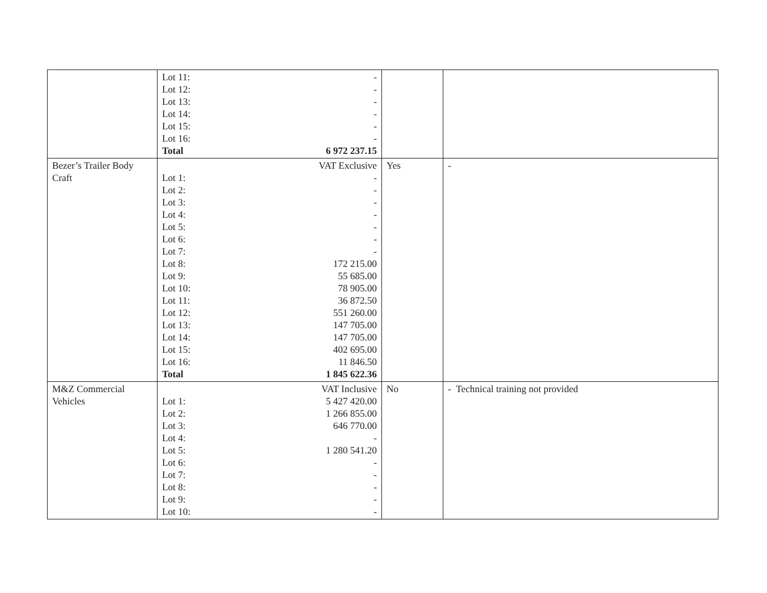| | / Lot 11: / - / / Lot 12: / - / / Lot 13: / - / / Lot 14: / - / / Lot 15: / - / / Lot 16: / - / / Total / 6 972 237.15 / | | |
| Bezer’s Trailer Body Craft | / / VAT Exclusive / / Lot 1: / - / / Lot 2: / - / / Lot 3: / - / / Lot 4: / - / / Lot 5: / - / / Lot 6: / - / / Lot 7: / - / / Lot 8: / 172 215.00 / / Lot 9: / 55 685.00 / / Lot 10: / 78 905.00 / / Lot 11: / 36 872.50 / / Lot 12: / 551 260.00 / / Lot 13: / 147 705.00 / / Lot 14: / 147 705.00 / / Lot 15: / 402 695.00 / / Lot 16: / 11 846.50 / / Total / 1 845 622.36 / | Yes | - |
| M&Z Commercial Vehicles | / / VAT Inclusive / / Lot 1: / 5 427 420.00 / / Lot 2: / 1 266 855.00 / / Lot 3: / 646 770.00 / / Lot 4: / - / / Lot 5: / 1 280 541.20 / / Lot 6: / - / / Lot 7: / - / / Lot 8: / - / / Lot 9: / - / / Lot 10: / - / | No | - Technical training not provided |